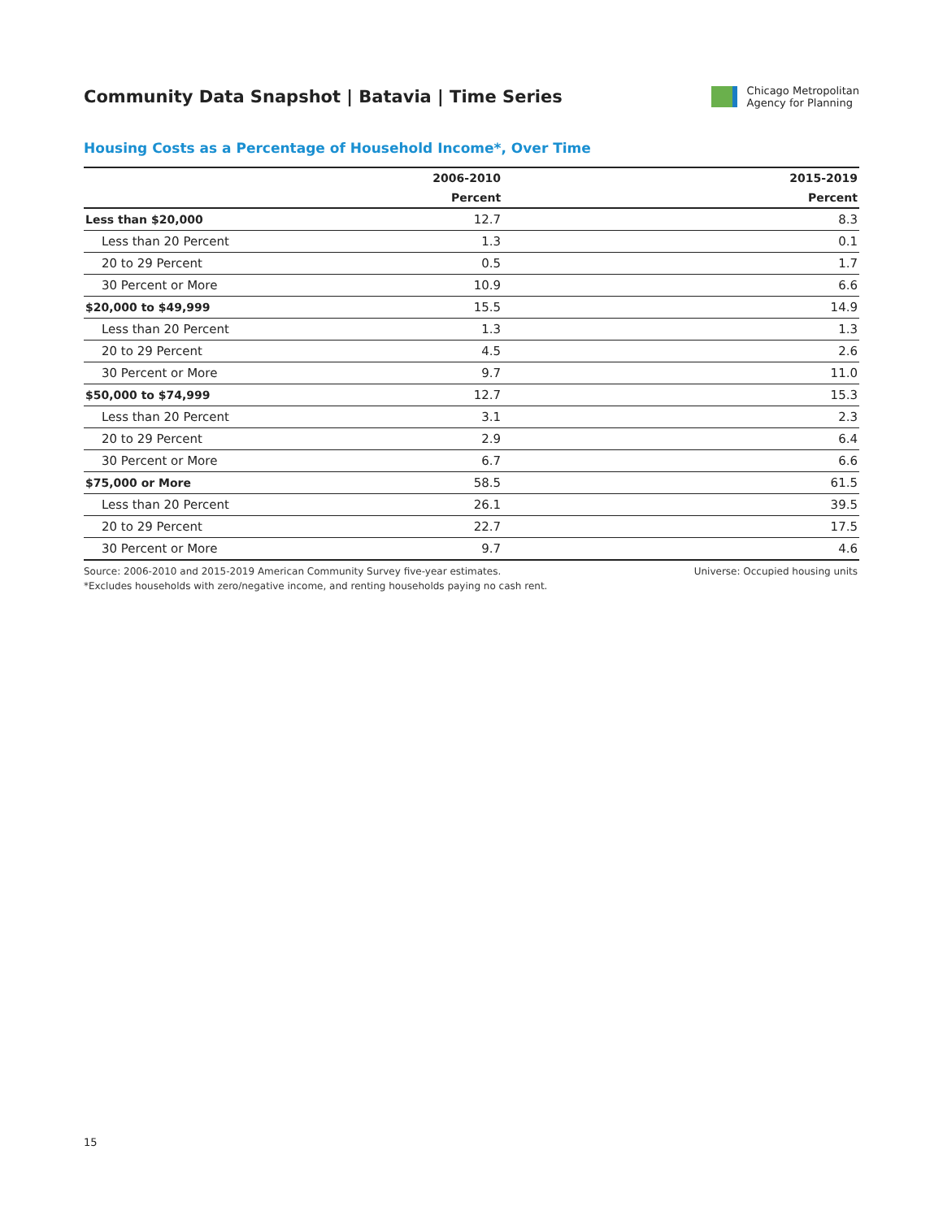Community Data Snapshot | Batavia | Time Series
Chicago Metropolitan
Agency for Planning
Housing Costs as a Percentage of Household Income*, Over Time
| | 2006-2010 | 2015-2019 |
| --- | --- | --- |
| | Percent | Percent |
| Less than $20,000 | 12.7 | 8.3 |
| Less than 20 Percent | 1.3 | 0.1 |
| 20 to 29 Percent | 0.5 | 1.7 |
| 30 Percent or More | 10.9 | 6.6 |
| $20,000 to $49,999 | 15.5 | 14.9 |
| Less than 20 Percent | 1.3 | 1.3 |
| 20 to 29 Percent | 4.5 | 2.6 |
| 30 Percent or More | 9.7 | 11.0 |
| $50,000 to $74,999 | 12.7 | 15.3 |
| Less than 20 Percent | 3.1 | 2.3 |
| 20 to 29 Percent | 2.9 | 6.4 |
| 30 Percent or More | 6.7 | 6.6 |
| $75,000 or More | 58.5 | 61.5 |
| Less than 20 Percent | 26.1 | 39.5 |
| 20 to 29 Percent | 22.7 | 17.5 |
| 30 Percent or More | 9.7 | 4.6 |
Universe: Occupied housing units Source: 2006-2010 and 2015-2019 American Community Survey five-year estimates.
*Excludes households with zero/negative income, and renting households paying no cash rent.
15